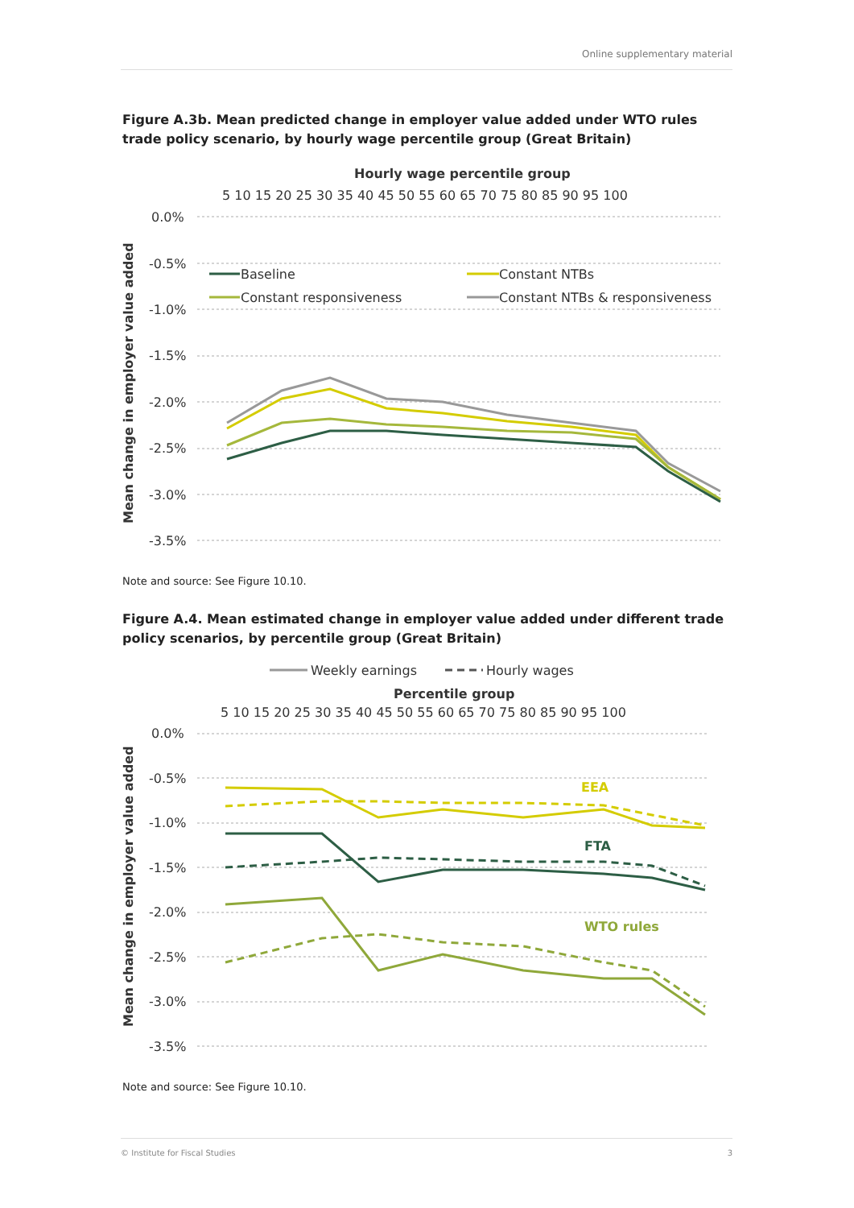Online supplementary material
Figure A.3b. Mean predicted change in employer value added under WTO rules trade policy scenario, by hourly wage percentile group (Great Britain)
Hourly wage percentile group
5 10 15 20 25 30 35 40 45 50 55 60 65 70 75 80 85 90 95 100
0.0%
-0.5%
-1.0%
-1.5%
-2.0%
-2.5%
-3.0%
-3.5%
Mean change in employer value added
Baseline
Constant NTBs
Constant responsiveness
Constant NTBs & responsiveness
Note and source: See Figure 10.10.
Figure A.4. Mean estimated change in employer value added under different trade policy scenarios, by percentile group (Great Britain)
Weekly earnings
Hourly wages
Percentile group
5 10 15 20 25 30 35 40 45 50 55 60 65 70 75 80 85 90 95 100
0.0%
-0.5%
-1.0%
-1.5%
-2.0%
-2.5%
-3.0%
-3.5%
Mean change in employer value added
EEA
FTA
WTO rules
Note and source: See Figure 10.10.
© Institute for Fiscal Studies 3